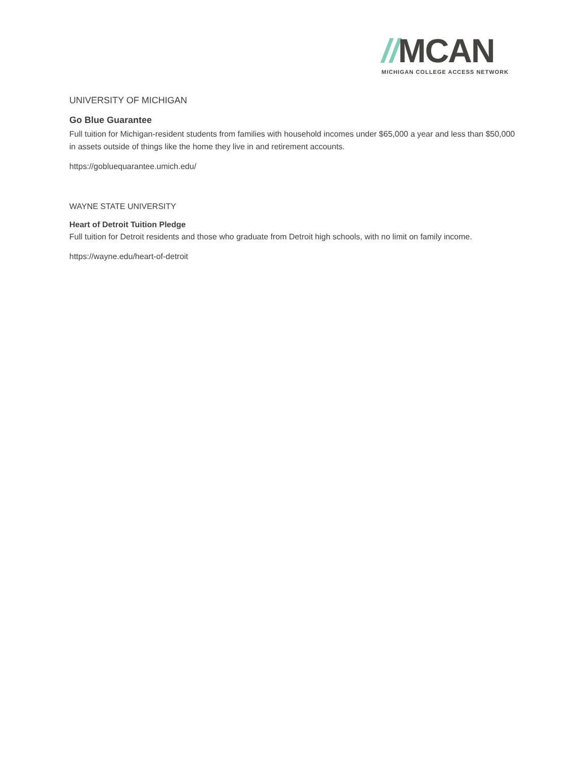//MCAN
MICHIGAN COLLEGE ACCESS NETWORK
UNIVERSITY OF MICHIGAN
Go Blue Guarantee
Full tuition for Michigan-resident students from families with household incomes under $65,000 a year and less than $50,000 in assets outside of things like the home they live in and retirement accounts.
https://gobluequarantee.umich.edu/
WAYNE STATE UNIVERSITY
Heart of Detroit Tuition Pledge
Full tuition for Detroit residents and those who graduate from Detroit high schools, with no limit on family income.
https://wayne.edu/heart-of-detroit